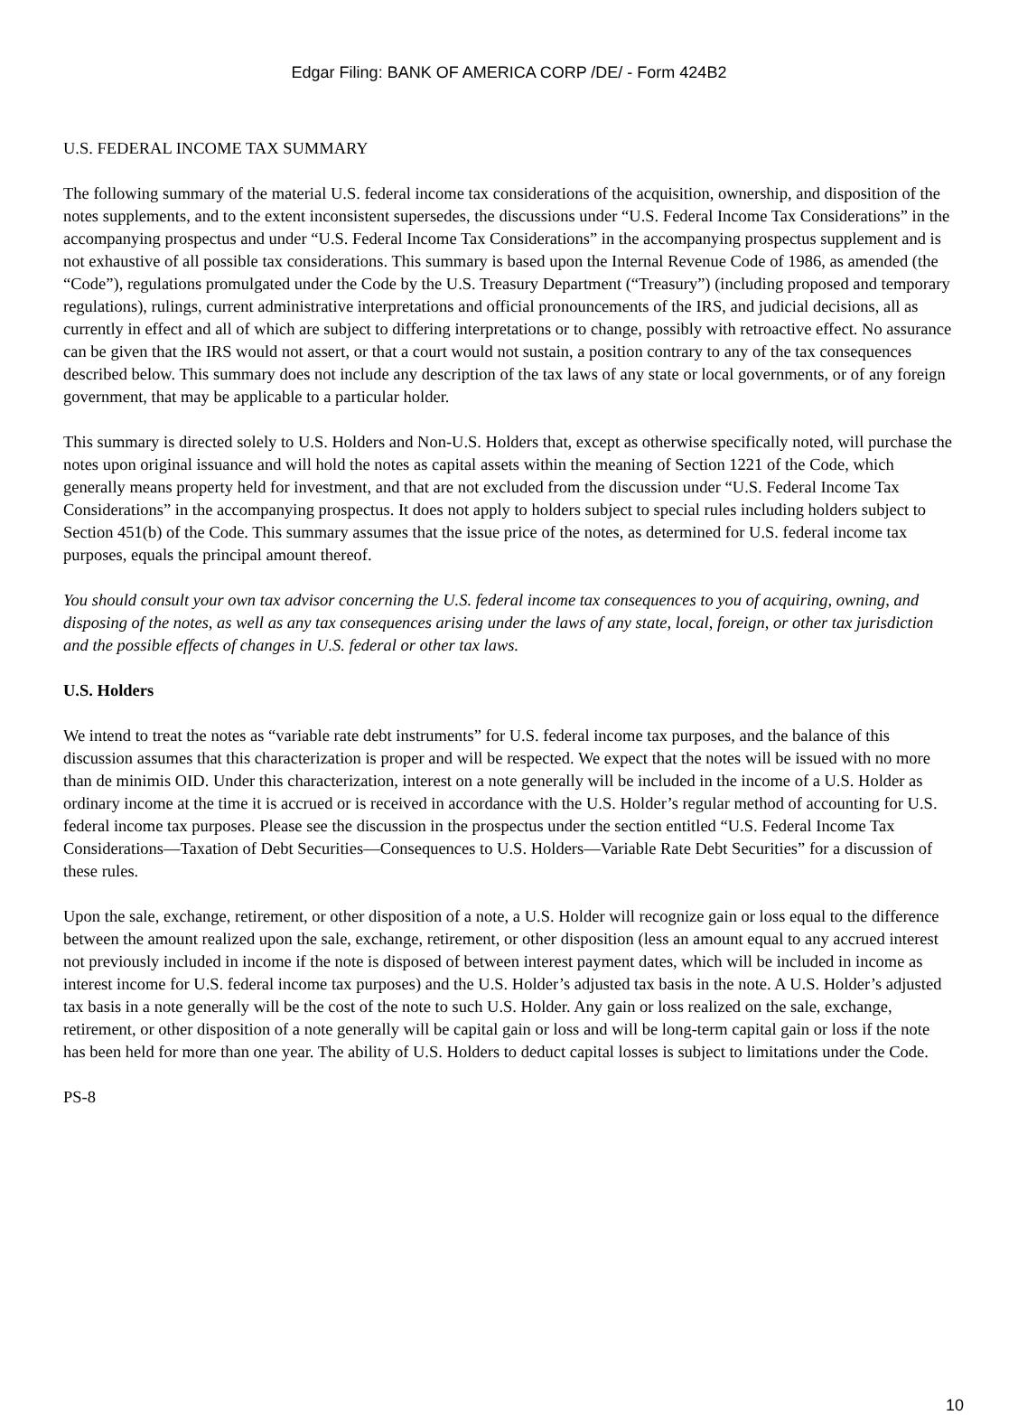Edgar Filing: BANK OF AMERICA CORP /DE/ - Form 424B2
U.S. FEDERAL INCOME TAX SUMMARY
The following summary of the material U.S. federal income tax considerations of the acquisition, ownership, and disposition of the notes supplements, and to the extent inconsistent supersedes, the discussions under “U.S. Federal Income Tax Considerations” in the accompanying prospectus and under “U.S. Federal Income Tax Considerations” in the accompanying prospectus supplement and is not exhaustive of all possible tax considerations. This summary is based upon the Internal Revenue Code of 1986, as amended (the “Code”), regulations promulgated under the Code by the U.S. Treasury Department (“Treasury”) (including proposed and temporary regulations), rulings, current administrative interpretations and official pronouncements of the IRS, and judicial decisions, all as currently in effect and all of which are subject to differing interpretations or to change, possibly with retroactive effect. No assurance can be given that the IRS would not assert, or that a court would not sustain, a position contrary to any of the tax consequences described below. This summary does not include any description of the tax laws of any state or local governments, or of any foreign government, that may be applicable to a particular holder.
This summary is directed solely to U.S. Holders and Non-U.S. Holders that, except as otherwise specifically noted, will purchase the notes upon original issuance and will hold the notes as capital assets within the meaning of Section 1221 of the Code, which generally means property held for investment, and that are not excluded from the discussion under “U.S. Federal Income Tax Considerations” in the accompanying prospectus. It does not apply to holders subject to special rules including holders subject to Section 451(b) of the Code. This summary assumes that the issue price of the notes, as determined for U.S. federal income tax purposes, equals the principal amount thereof.
You should consult your own tax advisor concerning the U.S. federal income tax consequences to you of acquiring, owning, and disposing of the notes, as well as any tax consequences arising under the laws of any state, local, foreign, or other tax jurisdiction and the possible effects of changes in U.S. federal or other tax laws.
U.S. Holders
We intend to treat the notes as “variable rate debt instruments” for U.S. federal income tax purposes, and the balance of this discussion assumes that this characterization is proper and will be respected. We expect that the notes will be issued with no more than de minimis OID. Under this characterization, interest on a note generally will be included in the income of a U.S. Holder as ordinary income at the time it is accrued or is received in accordance with the U.S. Holder’s regular method of accounting for U.S. federal income tax purposes. Please see the discussion in the prospectus under the section entitled “U.S. Federal Income Tax Considerations—Taxation of Debt Securities—Consequences to U.S. Holders—Variable Rate Debt Securities” for a discussion of these rules.
Upon the sale, exchange, retirement, or other disposition of a note, a U.S. Holder will recognize gain or loss equal to the difference between the amount realized upon the sale, exchange, retirement, or other disposition (less an amount equal to any accrued interest not previously included in income if the note is disposed of between interest payment dates, which will be included in income as interest income for U.S. federal income tax purposes) and the U.S. Holder’s adjusted tax basis in the note. A U.S. Holder’s adjusted tax basis in a note generally will be the cost of the note to such U.S. Holder. Any gain or loss realized on the sale, exchange, retirement, or other disposition of a note generally will be capital gain or loss and will be long-term capital gain or loss if the note has been held for more than one year. The ability of U.S. Holders to deduct capital losses is subject to limitations under the Code.
PS-8
10